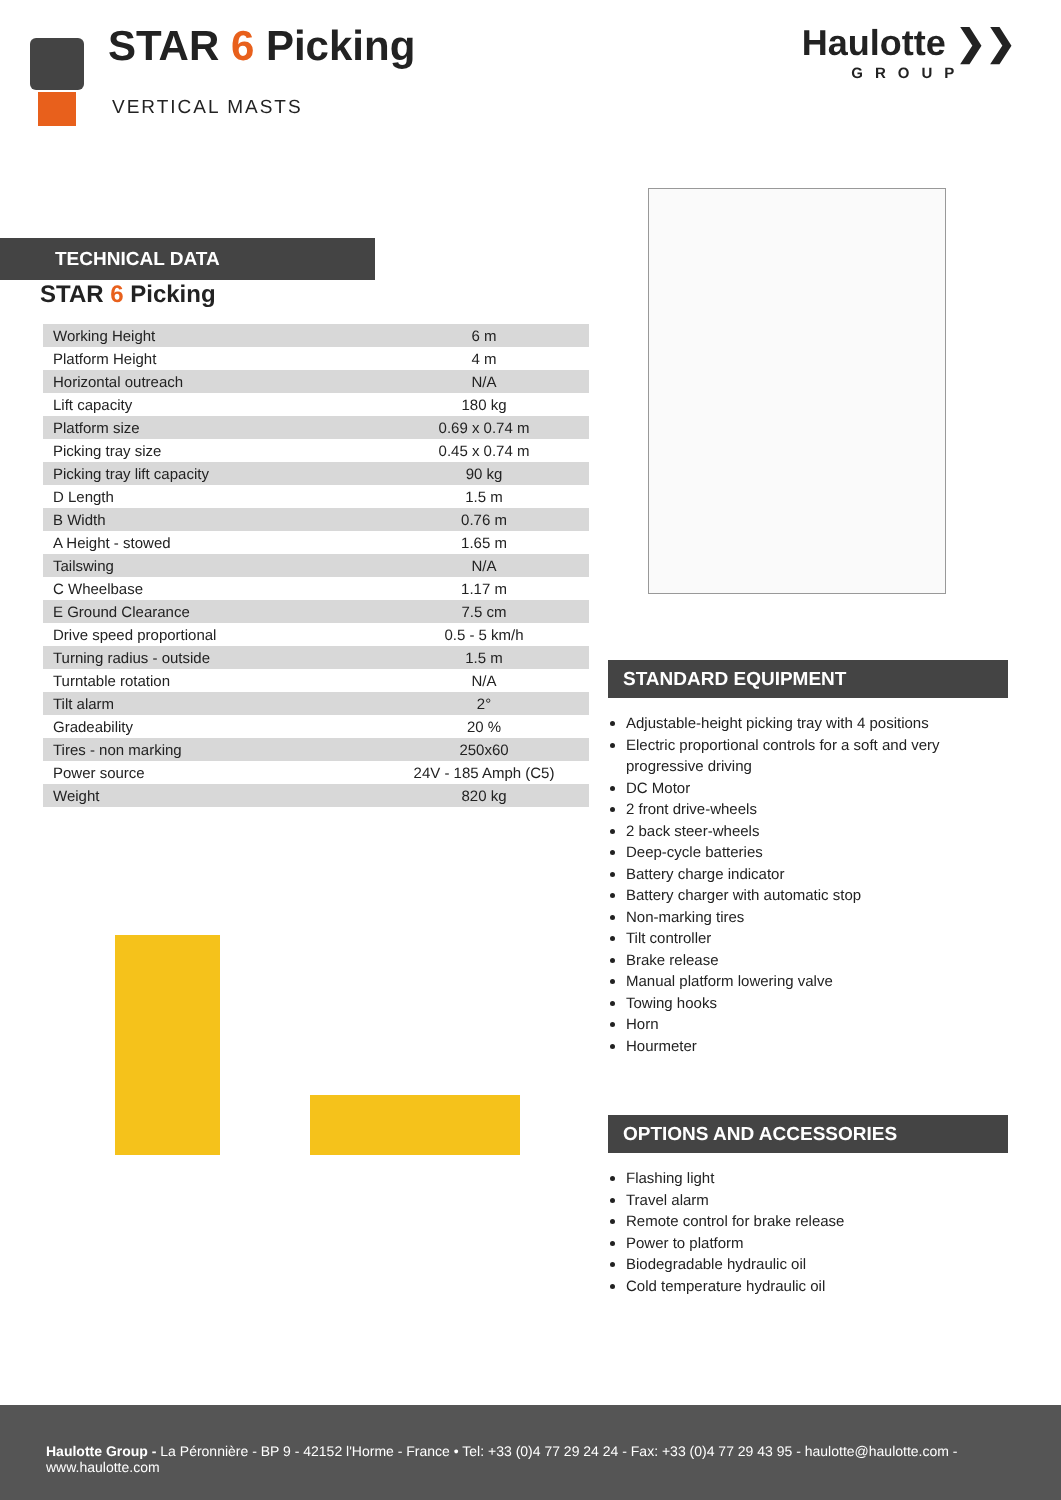STAR 6 Picking
VERTICAL MASTS
Haulotte ❯❯
GROUP
TECHNICAL DATA
STAR 6 Picking
| Working Height | 6 m |
| Platform Height | 4 m |
| Horizontal outreach | N/A |
| Lift capacity | 180 kg |
| Platform size | 0.69 x 0.74 m |
| Picking tray size | 0.45 x 0.74 m |
| Picking tray lift capacity | 90 kg |
| D Length | 1.5 m |
| B Width | 0.76 m |
| A Height - stowed | 1.65 m |
| Tailswing | N/A |
| C Wheelbase | 1.17 m |
| E Ground Clearance | 7.5 cm |
| Drive speed proportional | 0.5 - 5 km/h |
| Turning radius - outside | 1.5 m |
| Turntable rotation | N/A |
| Tilt alarm | 2° |
| Gradeability | 20 % |
| Tires - non marking | 250x60 |
| Power source | 24V - 185 Amph (C5) |
| Weight | 820 kg |
STANDARD EQUIPMENT
Adjustable-height picking tray with 4 positions
Electric proportional controls for a soft and very progressive driving
DC Motor
2 front drive-wheels
2 back steer-wheels
Deep-cycle batteries
Battery charge indicator
Battery charger with automatic stop
Non-marking tires
Tilt controller
Brake release
Manual platform lowering valve
Towing hooks
Horn
Hourmeter
OPTIONS AND ACCESSORIES
Flashing light
Travel alarm
Remote control for brake release
Power to platform
Biodegradable hydraulic oil
Cold temperature hydraulic oil
Haulotte Group - La Péronnière - BP 9 - 42152 l'Horme - France • Tel: +33 (0)4 77 29 24 24 - Fax: +33 (0)4 77 29 43 95 - haulotte@haulotte.com - www.haulotte.com